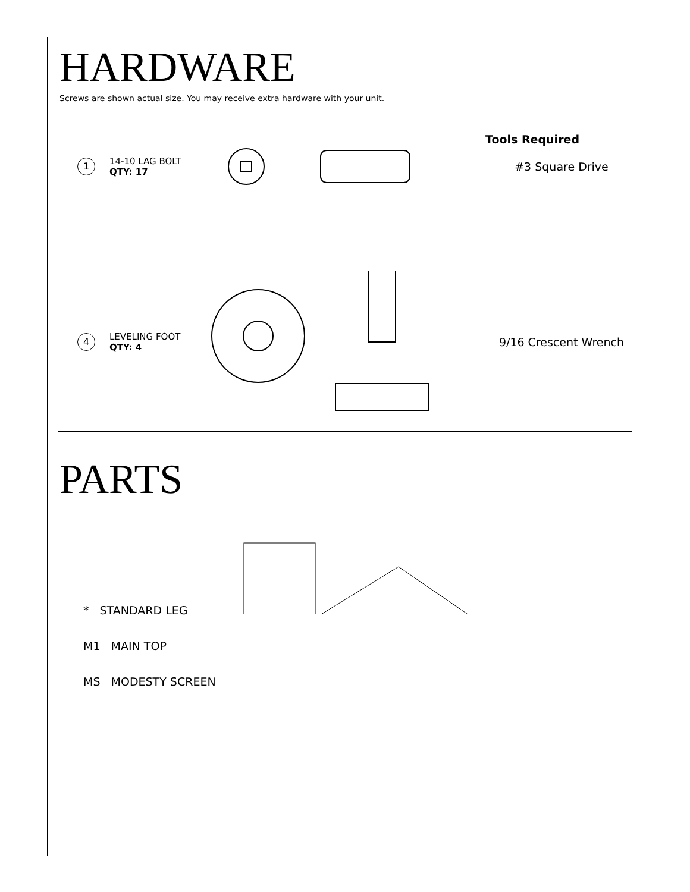HARDWARE
Screws are shown actual size. You may receive extra hardware with your unit.
Tools Required
1
14-10 LAG BOLT
QTY: 17
#3 Square Drive
4
LEVELING FOOT
QTY: 4
9/16 Crescent Wrench
PARTS
* STANDARD LEG
M1 MAIN TOP
MS MODESTY SCREEN